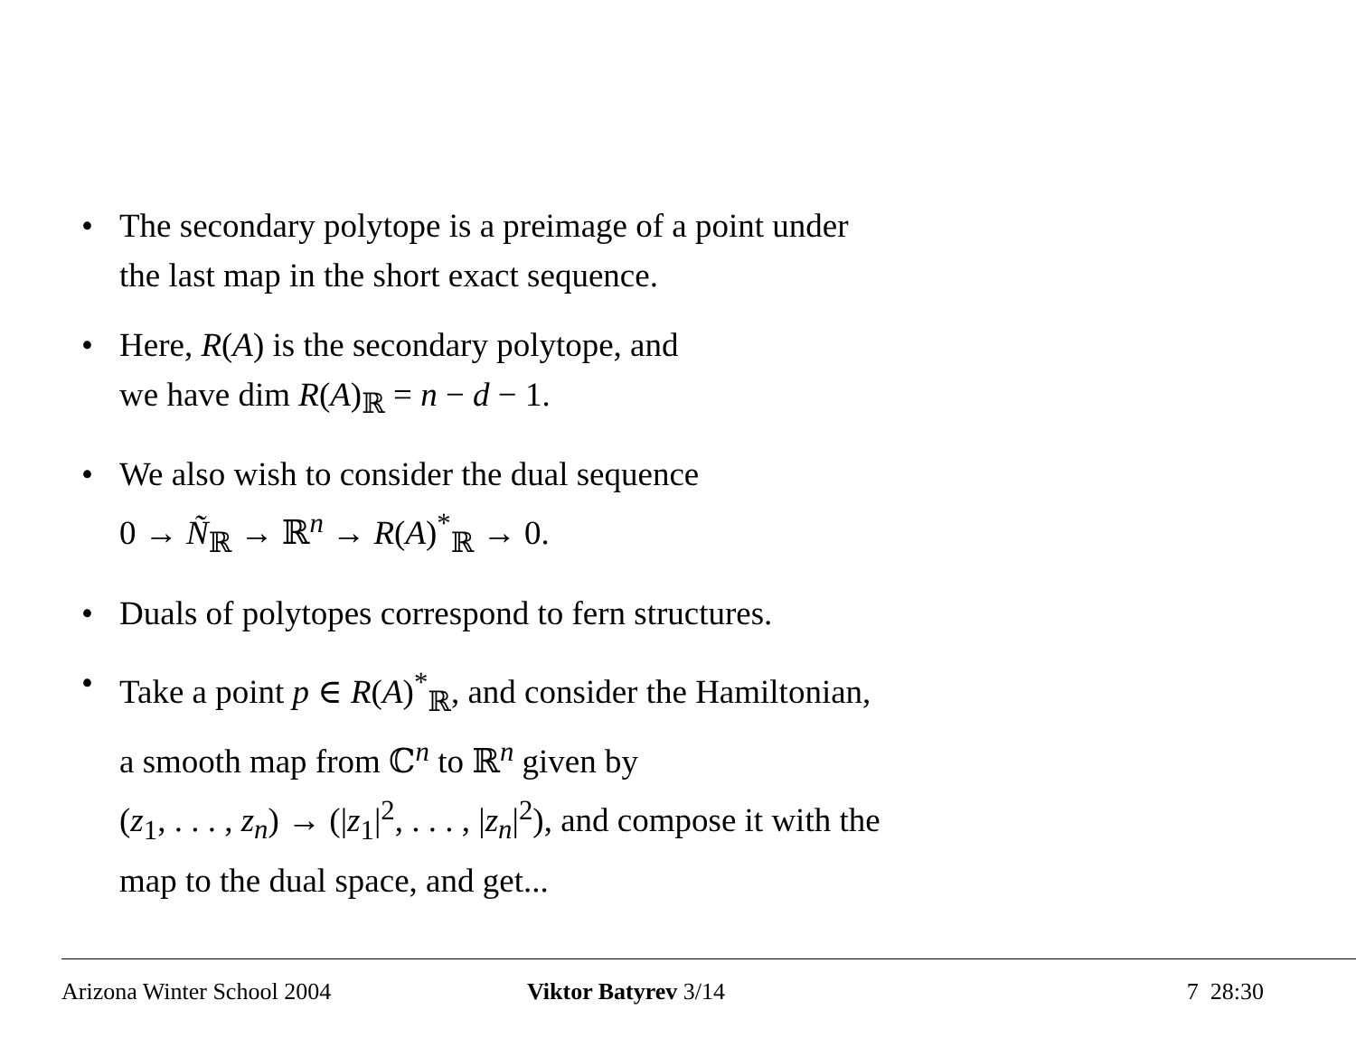• The secondary polytope is a preimage of a point under
the last map in the short exact sequence.
• Here, R(A) is the secondary polytope, and
we have dim R(A)<sub>ℝ</sub> = n − d − 1.
• We also wish to consider the dual sequence
0 → Ñ<sub>ℝ</sub> → ℝ<sup>n</sup> → R(A)<sup>*</sup><sub>ℝ</sub> → 0.
• Duals of polytopes correspond to fern structures.
• Take a point p ∈ R(A)<sup>*</sup><sub>ℝ</sub>, and consider the Hamiltonian,
a smooth map from ℂ<sup>n</sup> to ℝ<sup>n</sup> given by
(z<sub>1</sub>, . . . , z<sub>n</sub>) → (|z<sub>1</sub>|<sup>2</sup>, . . . , |z<sub>n</sub>|<sup>2</sup>), and compose it with the
map to the dual space, and get...
Arizona Winter School 2004 Viktor Batyrev 3/14 7 28:30